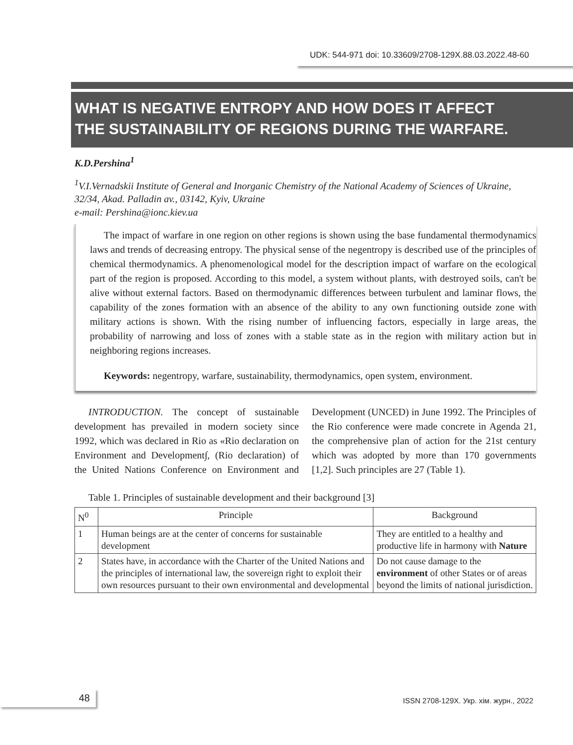UDK: 544-971 doi: 10.33609/2708-129X.88.03.2022.48-60
WHAT IS NEGATIVE ENTROPY AND HOW DOES IT AFFECT
THE SUSTAINABILITY OF REGIONS DURING THE WARFARE.
K.D.Pershina<sup>1</sup>
<sup>1</sup> V.I.Vernadskii Institute of General and Inorganic Chemistry of the National Academy of Sciences of Ukraine, 32/34, Akad. Palladin av., 03142, Kyiv, Ukraine
e-mail: Pershina@ionc.kiev.ua
The impact of warfare in one region on other regions is shown using the base fundamental thermodynamics laws and trends of decreasing entropy. The physical sense of the negentropy is described use of the principles of chemical thermodynamics. A phenomenological model for the description impact of warfare on the ecological part of the region is proposed. According to this model, a system without plants, with destroyed soils, can't be alive without external factors. Based on thermodynamic differences between turbulent and laminar flows, the capability of the zones formation with an absence of the ability to any own functioning outside zone with military actions is shown. With the rising number of influencing factors, especially in large areas, the probability of narrowing and loss of zones with a stable state as in the region with military action but in neighboring regions increases.
Keywords: negentropy, warfare, sustainability, thermodynamics, open system, environment.
INTRODUCTION. The concept of sustainable development has prevailed in modern society since 1992, which was declared in Rio as «Rio declaration on Environment and Development∫, (Rio declaration) of the United Nations Conference on Environment and Development (UNCED) in June 1992. The Principles of the Rio conference were made concrete in Agenda 21, the comprehensive plan of action for the 21st century which was adopted by more than 170 governments [1,2]. Such principles are 27 (Table 1).
Table 1. Principles of sustainable development and their background [3]
| N<sup>0</sup> | Principle | Background |
| --- | --- | --- |
| 1 | Human beings are at the center of concerns for sustainable development | They are entitled to a healthy and productive life in harmony with Nature |
| 2 | States have, in accordance with the Charter of the United Nations and the principles of international law, the sovereign right to exploit their own resources pursuant to their own environmental and developmental | Do not cause damage to the environment of other States or of areas beyond the limits of national jurisdiction. |
48 ISSN 2708-129X. Укр. хім. журн., 2022